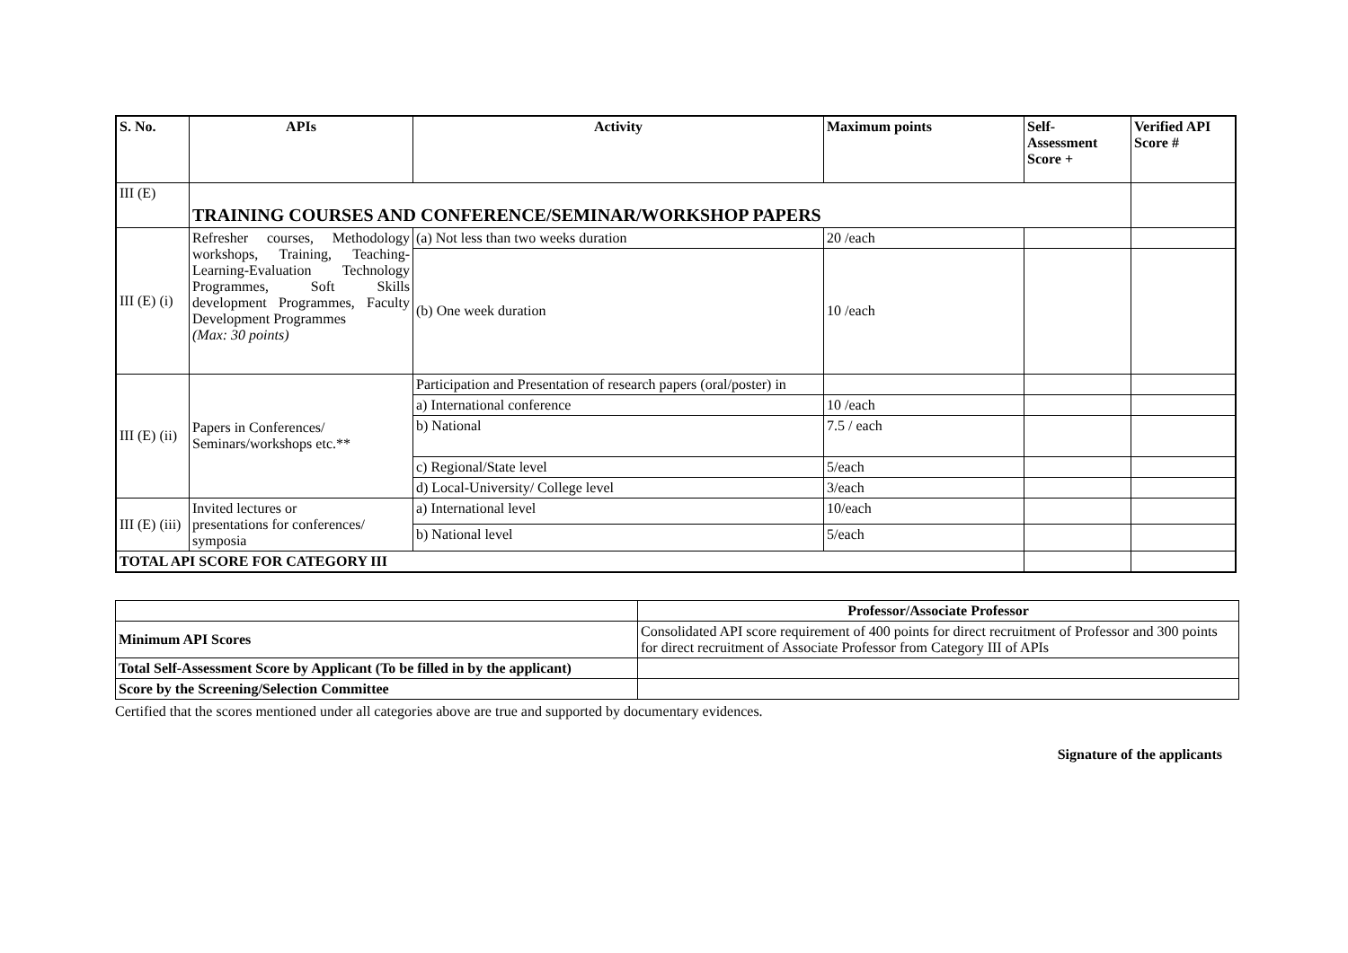| S. No. | APIs | Activity | Maximum points | Self- Assessment Score + | Verified API Score # |
| --- | --- | --- | --- | --- | --- |
| III (E) | TRAINING COURSES AND CONFERENCE/SEMINAR/WORKSHOP PAPERS | | | | |
| III (E) (i) | Refresher courses, Methodology workshops, Training, Teaching-Learning-Evaluation Technology Programmes, Soft Skills development Programmes, Faculty Development Programmes (Max: 30 points) | (a) Not less than two weeks duration | 20 /each | | |
| | | (b) One week duration | 10 /each | | |
| III (E) (ii) | Papers in Conferences/ Seminars/workshops etc.** | Participation and Presentation of research papers (oral/poster) in | | | |
| | | a) International conference | 10 /each | | |
| | | b) National | 7.5 / each | | |
| | | c) Regional/State level | 5/each | | |
| | | d) Local-University/ College level | 3/each | | |
| III (E) (iii) | Invited lectures or presentations for conferences/ symposia | a) International level | 10/each | | |
| | | b) National level | 5/each | | |
| TOTAL API SCORE FOR CATEGORY III | | | | | |
| | Professor/Associate Professor |
| Minimum API Scores | Consolidated API score requirement of 400 points for direct recruitment of Professor and 300 points for direct recruitment of Associate Professor from Category III of APIs |
| Total Self-Assessment Score by Applicant (To be filled in by the applicant) | |
| Score by the Screening/Selection Committee | |
Certified that the scores mentioned under all categories above are true and supported by documentary evidences.
Signature of the applicants